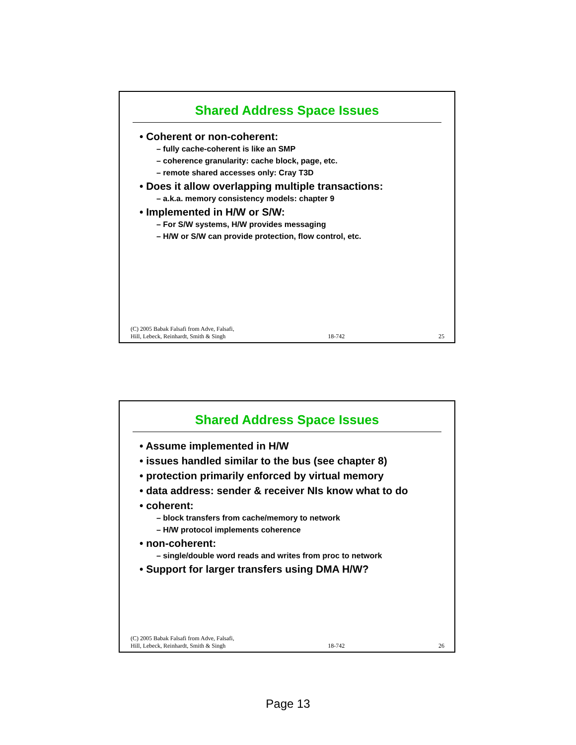Shared Address Space Issues
• Coherent or non-coherent:
– fully cache-coherent is like an SMP
– coherence granularity: cache block, page, etc.
– remote shared accesses only: Cray T3D
• Does it allow overlapping multiple transactions:
– a.k.a. memory consistency models: chapter 9
• Implemented in H/W or S/W:
– For S/W systems, H/W provides messaging
– H/W or S/W can provide protection, flow control, etc.
(C) 2005 Babak Falsafi from Adve, Falsafi,
Hill, Lebeck, Reinhardt, Smith & Singh 18-742 25
Shared Address Space Issues
• Assume implemented in H/W
• issues handled similar to the bus (see chapter 8)
• protection primarily enforced by virtual memory
• data address: sender & receiver NIs know what to do
• coherent:
– block transfers from cache/memory to network
– H/W protocol implements coherence
• non-coherent:
– single/double word reads and writes from proc to network
• Support for larger transfers using DMA H/W?
(C) 2005 Babak Falsafi from Adve, Falsafi,
Hill, Lebeck, Reinhardt, Smith & Singh 18-742 26
Page 13